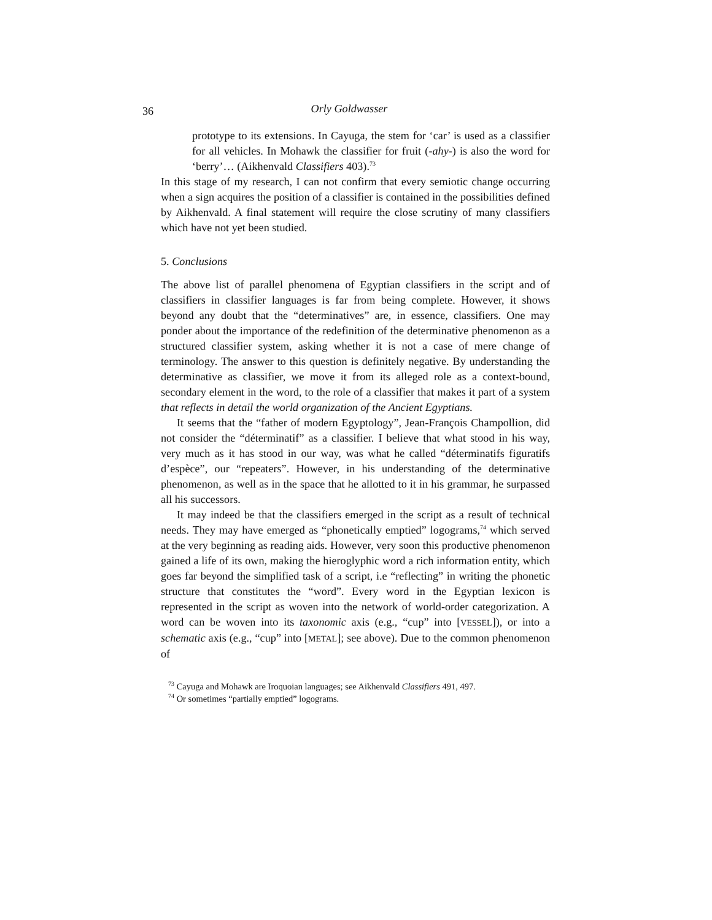36 Orly Goldwasser
prototype to its extensions. In Cayuga, the stem for ‘car’ is used as a classifier for all vehicles. In Mohawk the classifier for fruit (-ahy-) is also the word for ‘berry’… (Aikhenvald Classifiers 403).<sup>73</sup>
In this stage of my research, I can not confirm that every semiotic change occurring when a sign acquires the position of a classifier is contained in the possibilities defined by Aikhenvald. A final statement will require the close scrutiny of many classifiers which have not yet been studied.
5. Conclusions
The above list of parallel phenomena of Egyptian classifiers in the script and of classifiers in classifier languages is far from being complete. However, it shows beyond any doubt that the “determinatives” are, in essence, classifiers. One may ponder about the importance of the redefinition of the determinative phenomenon as a structured classifier system, asking whether it is not a case of mere change of terminology. The answer to this question is definitely negative. By understanding the determinative as classifier, we move it from its alleged role as a context-bound, secondary element in the word, to the role of a classifier that makes it part of a system that reflects in detail the world organization of the Ancient Egyptians.
It seems that the “father of modern Egyptology”, Jean-François Champollion, did not consider the “déterminatif” as a classifier. I believe that what stood in his way, very much as it has stood in our way, was what he called “déterminatifs figuratifs d’espèce”, our “repeaters”. However, in his understanding of the determinative phenomenon, as well as in the space that he allotted to it in his grammar, he surpassed all his successors.
It may indeed be that the classifiers emerged in the script as a result of technical needs. They may have emerged as “phonetically emptied” logograms,<sup>74</sup> which served at the very beginning as reading aids. However, very soon this productive phenomenon gained a life of its own, making the hieroglyphic word a rich information entity, which goes far beyond the simplified task of a script, i.e “reflecting” in writing the phonetic structure that constitutes the “word”. Every word in the Egyptian lexicon is represented in the script as woven into the network of world-order categorization. A word can be woven into its taxonomic axis (e.g., “cup” into [VESSEL]), or into a schematic axis (e.g., “cup” into [METAL]; see above). Due to the common phenomenon of
<sup>73</sup> Cayuga and Mohawk are Iroquoian languages; see Aikhenvald Classifiers 491, 497.
<sup>74</sup> Or sometimes “partially emptied” logograms.